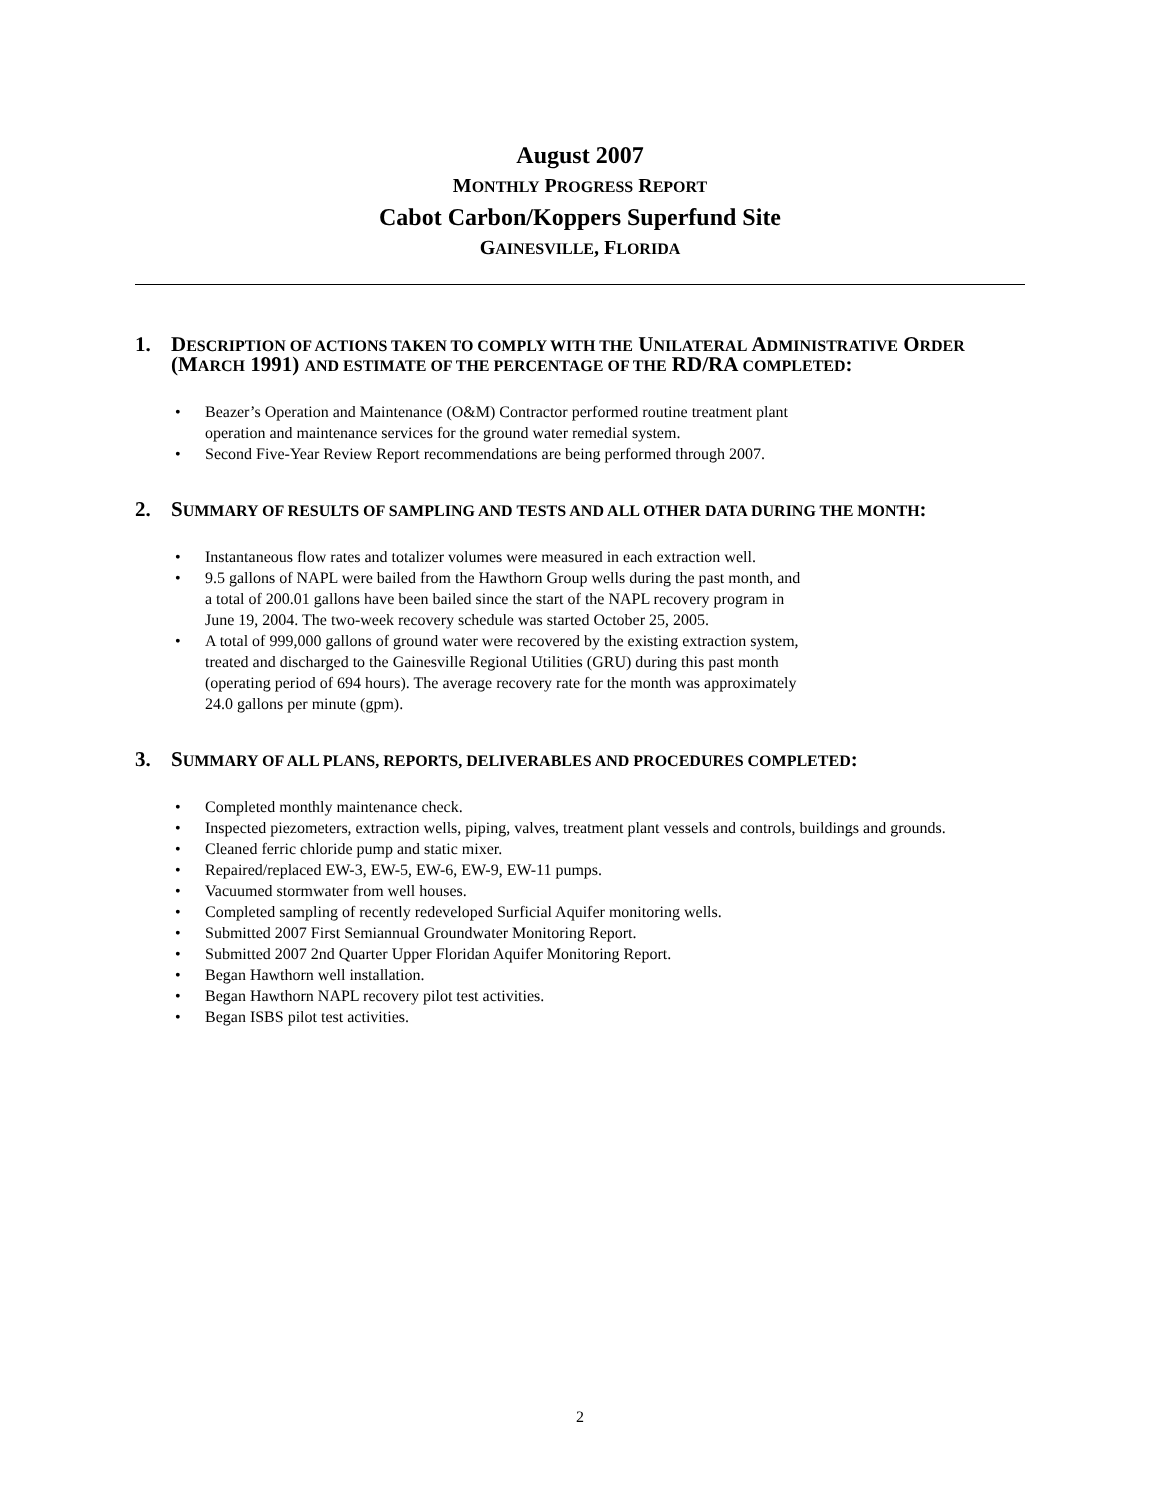August 2007
MONTHLY PROGRESS REPORT
Cabot Carbon/Koppers Superfund Site
GAINESVILLE, FLORIDA
1. DESCRIPTION OF ACTIONS TAKEN TO COMPLY WITH THE UNILATERAL ADMINISTRATIVE ORDER (MARCH 1991) AND ESTIMATE OF THE PERCENTAGE OF THE RD/RA COMPLETED:
• Beazer’s Operation and Maintenance (O&M) Contractor performed routine treatment plant
operation and maintenance services for the ground water remedial system.
• Second Five-Year Review Report recommendations are being performed through 2007.
2. SUMMARY OF RESULTS OF SAMPLING AND TESTS AND ALL OTHER DATA DURING THE MONTH:
• Instantaneous flow rates and totalizer volumes were measured in each extraction well.
• 9.5 gallons of NAPL were bailed from the Hawthorn Group wells during the past month, and
a total of 200.01 gallons have been bailed since the start of the NAPL recovery program in
June 19, 2004. The two-week recovery schedule was started October 25, 2005.
• A total of 999,000 gallons of ground water were recovered by the existing extraction system,
treated and discharged to the Gainesville Regional Utilities (GRU) during this past month
(operating period of 694 hours). The average recovery rate for the month was approximately
24.0 gallons per minute (gpm).
3. SUMMARY OF ALL PLANS, REPORTS, DELIVERABLES AND PROCEDURES COMPLETED:
• Completed monthly maintenance check.
• Inspected piezometers, extraction wells, piping, valves, treatment plant vessels and controls, buildings and grounds.
• Cleaned ferric chloride pump and static mixer.
• Repaired/replaced EW-3, EW-5, EW-6, EW-9, EW-11 pumps.
• Vacuumed stormwater from well houses.
• Completed sampling of recently redeveloped Surficial Aquifer monitoring wells.
• Submitted 2007 First Semiannual Groundwater Monitoring Report.
• Submitted 2007 2nd Quarter Upper Floridan Aquifer Monitoring Report.
• Began Hawthorn well installation.
• Began Hawthorn NAPL recovery pilot test activities.
• Began ISBS pilot test activities.
2